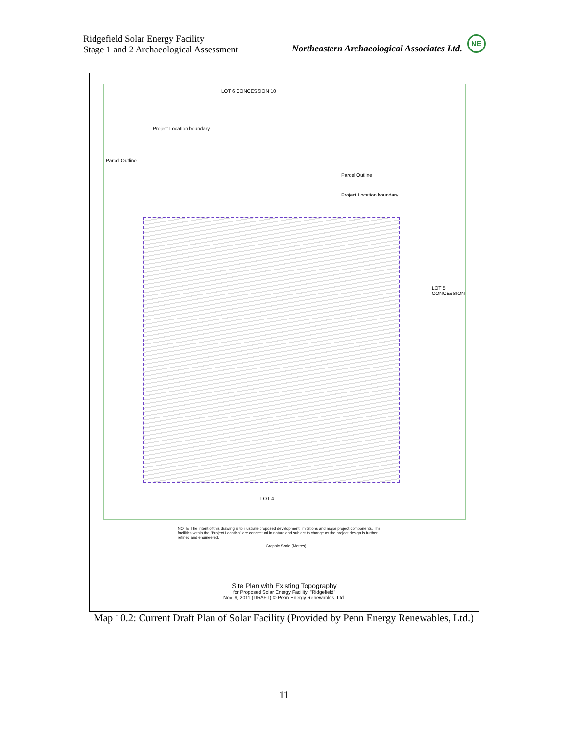Ridgefield Solar Energy Facility
Stage 1 and 2 Archaeological Assessment
Northeastern Archaeological Associates Ltd.
NE
LOT 6 CONCESSION 10
Project Location boundary
Parcel Outline
Parcel Outline
Project Location boundary
LOT 5 CONCESSION
LOT 4
NOTE: The intent of this drawing is to illustrate proposed development limitations and major project components. The facilities within the "Project Location" are conceptual in nature and subject to change as the project design is further refined and engineered.
Graphic Scale (Metres)
Site Plan with Existing Topography
for Proposed Solar Energy Facility: "Ridgefield"
Nov. 9, 2011 (DRAFT) © Penn Energy Renewables, Ltd.
Map 10.2: Current Draft Plan of Solar Facility (Provided by Penn Energy Renewables, Ltd.)
11